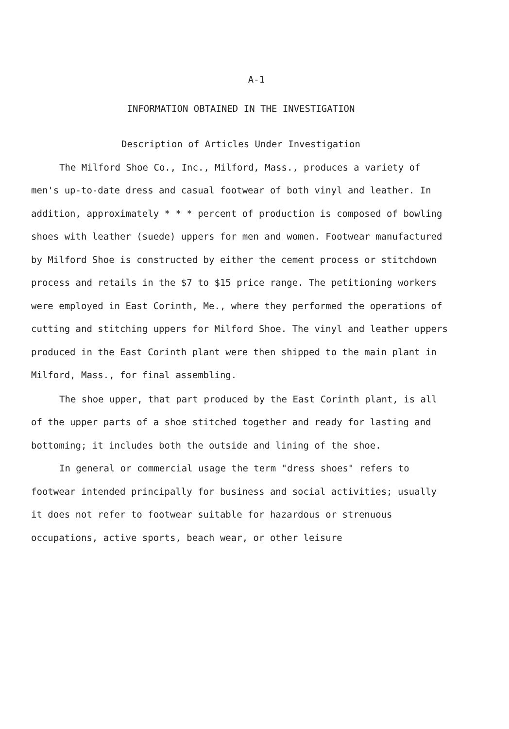A-1
INFORMATION OBTAINED IN THE INVESTIGATION
Description of Articles Under Investigation
The Milford Shoe Co., Inc., Milford, Mass., produces a variety of men's up-to-date dress and casual footwear of both vinyl and leather. In addition, approximately * * * percent of production is composed of bowling shoes with leather (suede) uppers for men and women. Footwear manufactured by Milford Shoe is constructed by either the cement process or stitchdown process and retails in the $7 to $15 price range. The petitioning workers were employed in East Corinth, Me., where they performed the operations of cutting and stitching uppers for Milford Shoe. The vinyl and leather uppers produced in the East Corinth plant were then shipped to the main plant in Milford, Mass., for final assembling.
The shoe upper, that part produced by the East Corinth plant, is all of the upper parts of a shoe stitched together and ready for lasting and bottoming; it includes both the outside and lining of the shoe.
In general or commercial usage the term "dress shoes" refers to footwear intended principally for business and social activities; usually it does not refer to footwear suitable for hazardous or strenuous occupations, active sports, beach wear, or other leisure